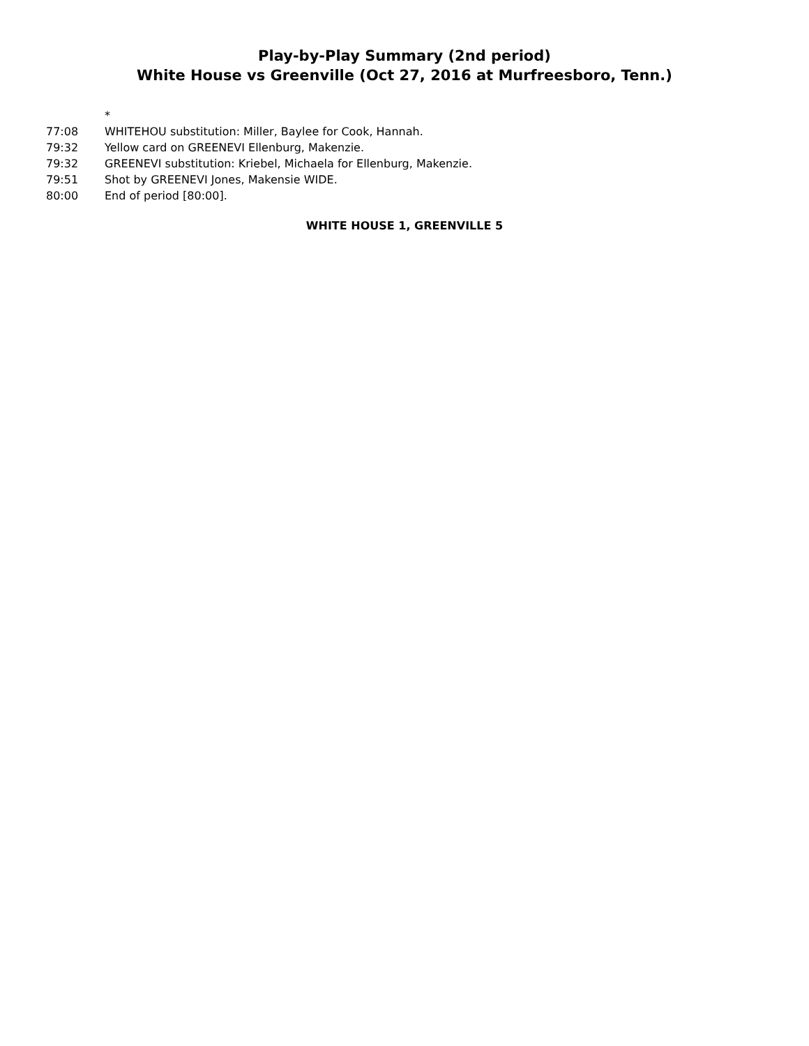Play-by-Play Summary (2nd period)
White House vs Greenville (Oct 27, 2016 at Murfreesboro, Tenn.)
| | * |
| 77:08 | WHITEHOU substitution: Miller, Baylee for Cook, Hannah. |
| 79:32 | Yellow card on GREENEVI Ellenburg, Makenzie. |
| 79:32 | GREENEVI substitution: Kriebel, Michaela for Ellenburg, Makenzie. |
| 79:51 | Shot by GREENEVI Jones, Makensie WIDE. |
| 80:00 | End of period [80:00]. |
WHITE HOUSE 1, GREENVILLE 5